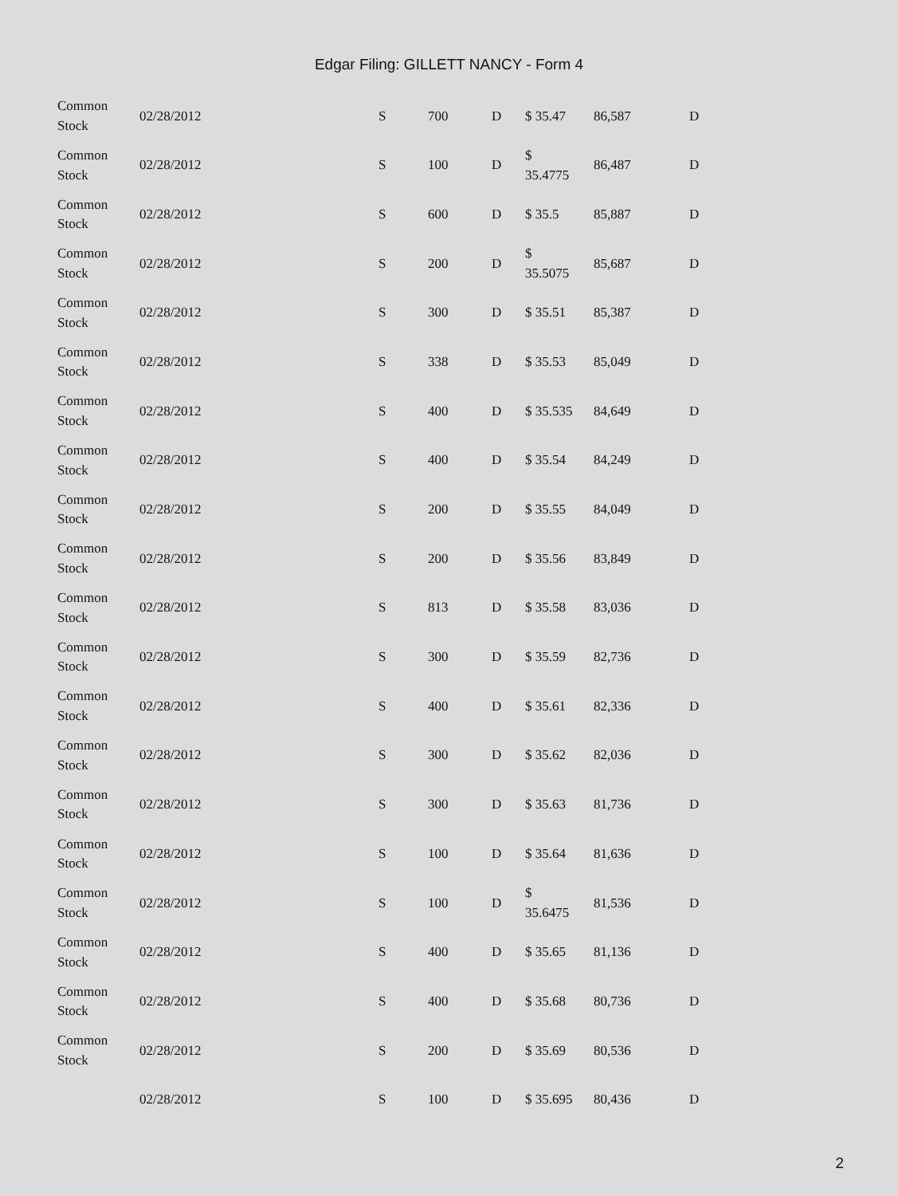Edgar Filing: GILLETT NANCY - Form 4
| Common Stock | 02/28/2012 | S | 700 | D | $ 35.47 | 86,587 | D |
| Common Stock | 02/28/2012 | S | 100 | D | $ 35.4775 | 86,487 | D |
| Common Stock | 02/28/2012 | S | 600 | D | $ 35.5 | 85,887 | D |
| Common Stock | 02/28/2012 | S | 200 | D | $ 35.5075 | 85,687 | D |
| Common Stock | 02/28/2012 | S | 300 | D | $ 35.51 | 85,387 | D |
| Common Stock | 02/28/2012 | S | 338 | D | $ 35.53 | 85,049 | D |
| Common Stock | 02/28/2012 | S | 400 | D | $ 35.535 | 84,649 | D |
| Common Stock | 02/28/2012 | S | 400 | D | $ 35.54 | 84,249 | D |
| Common Stock | 02/28/2012 | S | 200 | D | $ 35.55 | 84,049 | D |
| Common Stock | 02/28/2012 | S | 200 | D | $ 35.56 | 83,849 | D |
| Common Stock | 02/28/2012 | S | 813 | D | $ 35.58 | 83,036 | D |
| Common Stock | 02/28/2012 | S | 300 | D | $ 35.59 | 82,736 | D |
| Common Stock | 02/28/2012 | S | 400 | D | $ 35.61 | 82,336 | D |
| Common Stock | 02/28/2012 | S | 300 | D | $ 35.62 | 82,036 | D |
| Common Stock | 02/28/2012 | S | 300 | D | $ 35.63 | 81,736 | D |
| Common Stock | 02/28/2012 | S | 100 | D | $ 35.64 | 81,636 | D |
| Common Stock | 02/28/2012 | S | 100 | D | $ 35.6475 | 81,536 | D |
| Common Stock | 02/28/2012 | S | 400 | D | $ 35.65 | 81,136 | D |
| Common Stock | 02/28/2012 | S | 400 | D | $ 35.68 | 80,736 | D |
| Common Stock | 02/28/2012 | S | 200 | D | $ 35.69 | 80,536 | D |
| | 02/28/2012 | S | 100 | D | $ 35.695 | 80,436 | D |
2